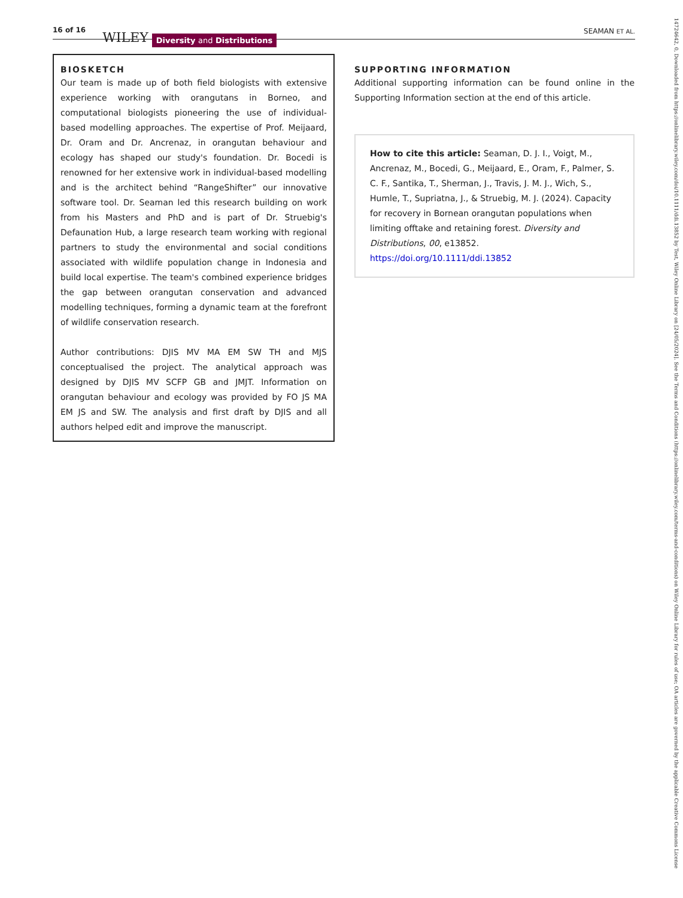16 of 16 WILEY Diversity and Distributions SEAMAN ET AL.
BIOSKETCH
Our team is made up of both field biologists with extensive experience working with orangutans in Borneo, and computational biologists pioneering the use of individual-based modelling approaches. The expertise of Prof. Meijaard, Dr. Oram and Dr. Ancrenaz, in orangutan behaviour and ecology has shaped our study's foundation. Dr. Bocedi is renowned for her extensive work in individual-based modelling and is the architect behind “RangeShifter” our innovative software tool. Dr. Seaman led this research building on work from his Masters and PhD and is part of Dr. Struebig's Defaunation Hub, a large research team working with regional partners to study the environmental and social conditions associated with wildlife population change in Indonesia and build local expertise. The team's combined experience bridges the gap between orangutan conservation and advanced modelling techniques, forming a dynamic team at the forefront of wildlife conservation research.
Author contributions: DJIS MV MA EM SW TH and MJS conceptualised the project. The analytical approach was designed by DJIS MV SCFP GB and JMJT. Information on orangutan behaviour and ecology was provided by FO JS MA EM JS and SW. The analysis and first draft by DJIS and all authors helped edit and improve the manuscript.
SUPPORTING INFORMATION
Additional supporting information can be found online in the Supporting Information section at the end of this article.
How to cite this article: Seaman, D. J. I., Voigt, M., Ancrenaz, M., Bocedi, G., Meijaard, E., Oram, F., Palmer, S. C. F., Santika, T., Sherman, J., Travis, J. M. J., Wich, S., Humle, T., Supriatna, J., & Struebig, M. J. (2024). Capacity for recovery in Bornean orangutan populations when limiting offtake and retaining forest. Diversity and Distributions, 00, e13852. https://doi.org/10.1111/ddi.13852
14724642, 0, Downloaded from https://onlinelibrary.wiley.com/doi/10.1111/ddi.13852 by Test, Wiley Online Library on [24/05/2024]. See the Terms and Conditions (https://onlinelibrary.wiley.com/terms-and-conditions) on Wiley Online Library for rules of use; OA articles are governed by the applicable Creative Commons License